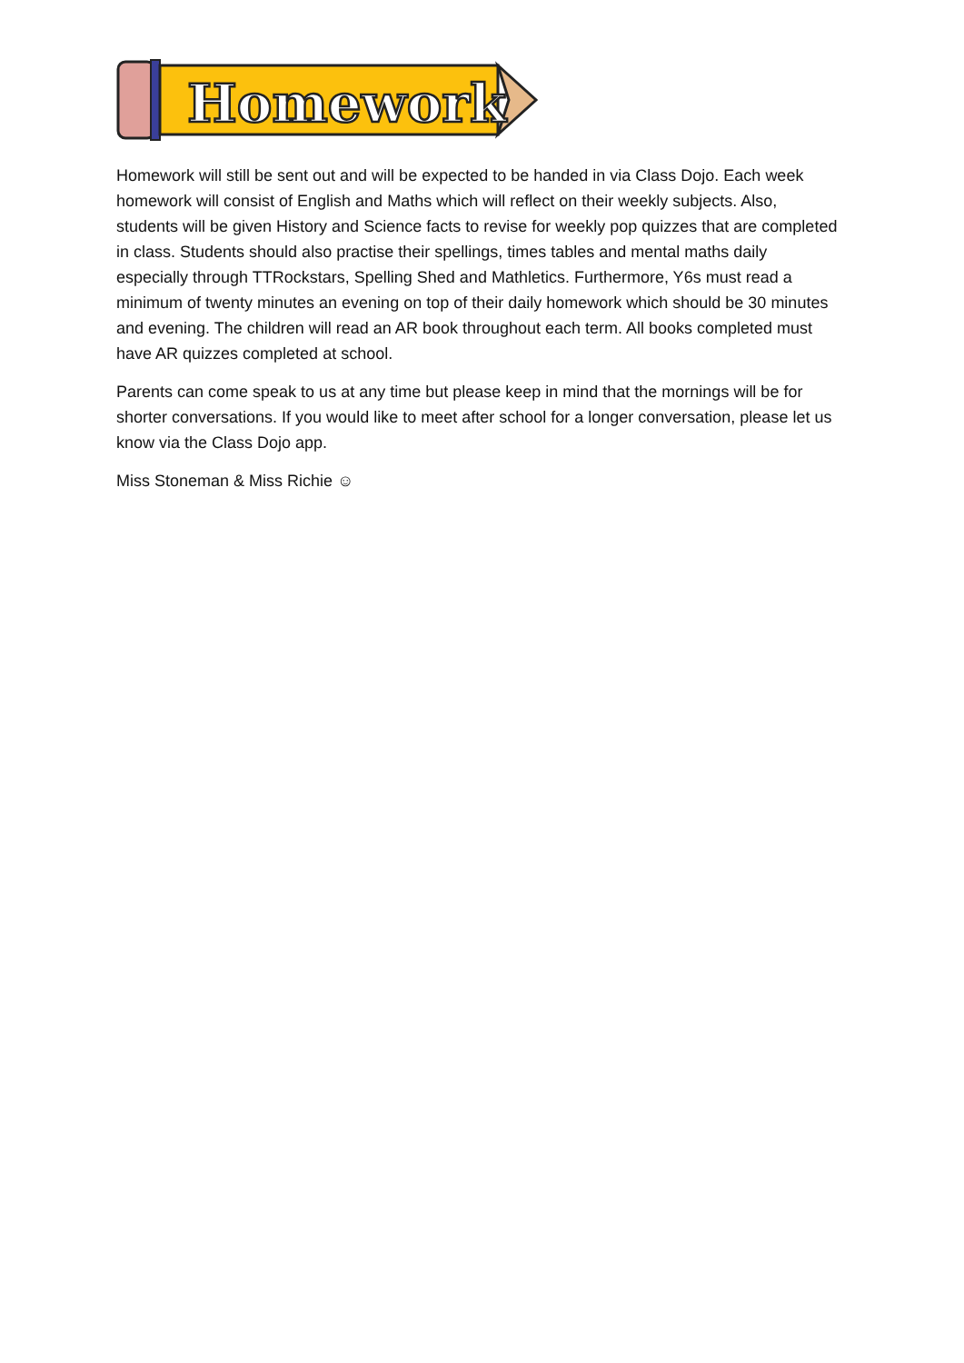Homework
Homework will still be sent out and will be expected to be handed in via Class Dojo. Each week homework will consist of English and Maths which will reflect on their weekly subjects. Also, students will be given History and Science facts to revise for weekly pop quizzes that are completed in class. Students should also practise their spellings, times tables and mental maths daily especially through TTRockstars, Spelling Shed and Mathletics. Furthermore, Y6s must read a minimum of twenty minutes an evening on top of their daily homework which should be 30 minutes and evening. The children will read an AR book throughout each term. All books completed must have AR quizzes completed at school.
Parents can come speak to us at any time but please keep in mind that the mornings will be for shorter conversations. If you would like to meet after school for a longer conversation, please let us know via the Class Dojo app.
Miss Stoneman & Miss Richie ☺